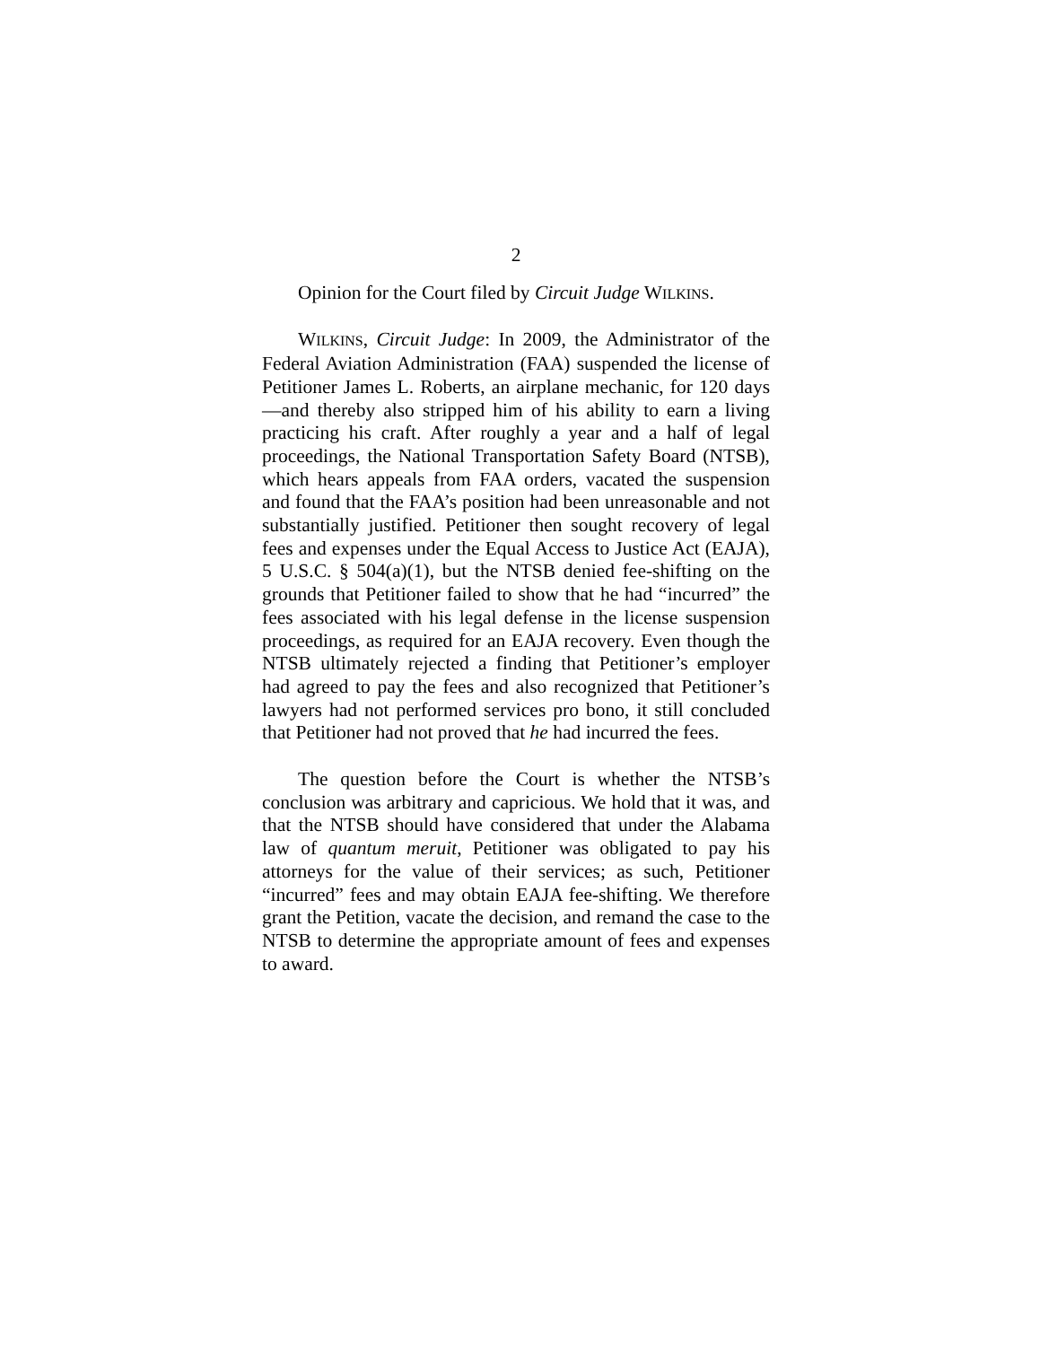2
Opinion for the Court filed by Circuit Judge WILKINS.
WILKINS, Circuit Judge: In 2009, the Administrator of the Federal Aviation Administration (FAA) suspended the license of Petitioner James L. Roberts, an airplane mechanic, for 120 days—and thereby also stripped him of his ability to earn a living practicing his craft. After roughly a year and a half of legal proceedings, the National Transportation Safety Board (NTSB), which hears appeals from FAA orders, vacated the suspension and found that the FAA’s position had been unreasonable and not substantially justified. Petitioner then sought recovery of legal fees and expenses under the Equal Access to Justice Act (EAJA), 5 U.S.C. § 504(a)(1), but the NTSB denied fee-shifting on the grounds that Petitioner failed to show that he had “incurred” the fees associated with his legal defense in the license suspension proceedings, as required for an EAJA recovery. Even though the NTSB ultimately rejected a finding that Petitioner’s employer had agreed to pay the fees and also recognized that Petitioner’s lawyers had not performed services pro bono, it still concluded that Petitioner had not proved that he had incurred the fees.
The question before the Court is whether the NTSB’s conclusion was arbitrary and capricious. We hold that it was, and that the NTSB should have considered that under the Alabama law of quantum meruit, Petitioner was obligated to pay his attorneys for the value of their services; as such, Petitioner “incurred” fees and may obtain EAJA fee-shifting. We therefore grant the Petition, vacate the decision, and remand the case to the NTSB to determine the appropriate amount of fees and expenses to award.